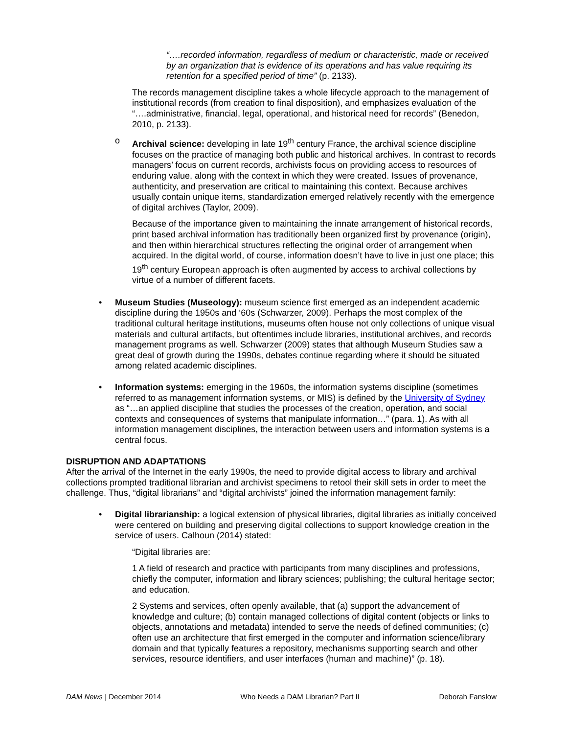“….recorded information, regardless of medium or characteristic, made or received by an organization that is evidence of its operations and has value requiring its retention for a specified period of time” (p. 2133).
The records management discipline takes a whole lifecycle approach to the management of institutional records (from creation to final disposition), and emphasizes evaluation of the “….administrative, financial, legal, operational, and historical need for records” (Benedon, 2010, p. 2133).
o Archival science: developing in late 19<sup>th</sup> century France, the archival science discipline focuses on the practice of managing both public and historical archives. In contrast to records managers’ focus on current records, archivists focus on providing access to resources of enduring value, along with the context in which they were created. Issues of provenance, authenticity, and preservation are critical to maintaining this context. Because archives usually contain unique items, standardization emerged relatively recently with the emergence of digital archives (Taylor, 2009).
Because of the importance given to maintaining the innate arrangement of historical records, print based archival information has traditionally been organized first by provenance (origin), and then within hierarchical structures reflecting the original order of arrangement when acquired. In the digital world, of course, information doesn’t have to live in just one place; this 19<sup>th</sup> century European approach is often augmented by access to archival collections by virtue of a number of different facets.
• Museum Studies (Museology): museum science first emerged as an independent academic discipline during the 1950s and ‘60s (Schwarzer, 2009). Perhaps the most complex of the traditional cultural heritage institutions, museums often house not only collections of unique visual materials and cultural artifacts, but oftentimes include libraries, institutional archives, and records management programs as well. Schwarzer (2009) states that although Museum Studies saw a great deal of growth during the 1990s, debates continue regarding where it should be situated among related academic disciplines.
• Information systems: emerging in the 1960s, the information systems discipline (sometimes referred to as management information systems, or MIS) is defined by the University of Sydney as “…an applied discipline that studies the processes of the creation, operation, and social contexts and consequences of systems that manipulate information…” (para. 1). As with all information management disciplines, the interaction between users and information systems is a central focus.
DISRUPTION AND ADAPTATIONS
After the arrival of the Internet in the early 1990s, the need to provide digital access to library and archival collections prompted traditional librarian and archivist specimens to retool their skill sets in order to meet the challenge. Thus, “digital librarians” and “digital archivists” joined the information management family:
• Digital librarianship: a logical extension of physical libraries, digital libraries as initially conceived were centered on building and preserving digital collections to support knowledge creation in the service of users. Calhoun (2014) stated:
“Digital libraries are:
1 A field of research and practice with participants from many disciplines and professions, chiefly the computer, information and library sciences; publishing; the cultural heritage sector; and education.
2 Systems and services, often openly available, that (a) support the advancement of knowledge and culture; (b) contain managed collections of digital content (objects or links to objects, annotations and metadata) intended to serve the needs of defined communities; (c) often use an architecture that first emerged in the computer and information science/library domain and that typically features a repository, mechanisms supporting search and other services, resource identifiers, and user interfaces (human and machine)” (p. 18).
DAM News | December 2014 Who Needs a DAM Librarian? Part II Deborah Fanslow